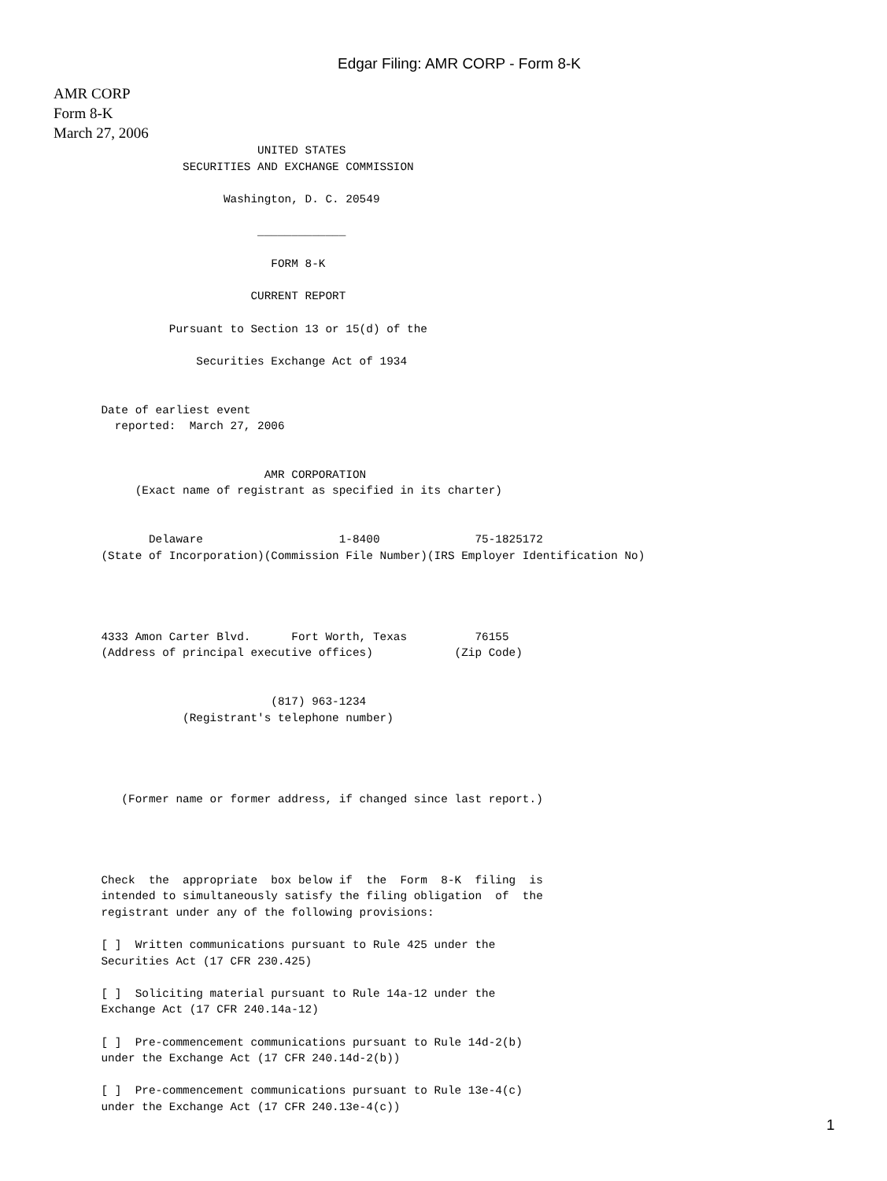Edgar Filing: AMR CORP - Form 8-K
AMR CORP
Form 8-K
March 27, 2006
                              UNITED STATES
                   SECURITIES AND EXCHANGE COMMISSION

                         Washington, D. C. 20549

                              _____________

                                FORM 8-K

                             CURRENT REPORT

                 Pursuant to Section 13 or 15(d) of the

                     Securities Exchange Act of 1934


       Date of earliest event
         reported:  March 27, 2006


                               AMR CORPORATION
            (Exact name of registrant as specified in its charter)


              Delaware                    1-8400              75-1825172
       (State of Incorporation)(Commission File Number)(IRS Employer Identification No)




       4333 Amon Carter Blvd.      Fort Worth, Texas          76155
       (Address of principal executive offices)            (Zip Code)


                                (817) 963-1234
                   (Registrant's telephone number)




          (Former name or former address, if changed since last report.)




       Check  the  appropriate  box below if  the  Form  8-K  filing  is
       intended to simultaneously satisfy the filing obligation  of  the
       registrant under any of the following provisions:

       [ ]  Written communications pursuant to Rule 425 under the
       Securities Act (17 CFR 230.425)

       [ ]  Soliciting material pursuant to Rule 14a-12 under the
       Exchange Act (17 CFR 240.14a-12)

       [ ]  Pre-commencement communications pursuant to Rule 14d-2(b)
       under the Exchange Act (17 CFR 240.14d-2(b))

       [ ]  Pre-commencement communications pursuant to Rule 13e-4(c)
       under the Exchange Act (17 CFR 240.13e-4(c))
1